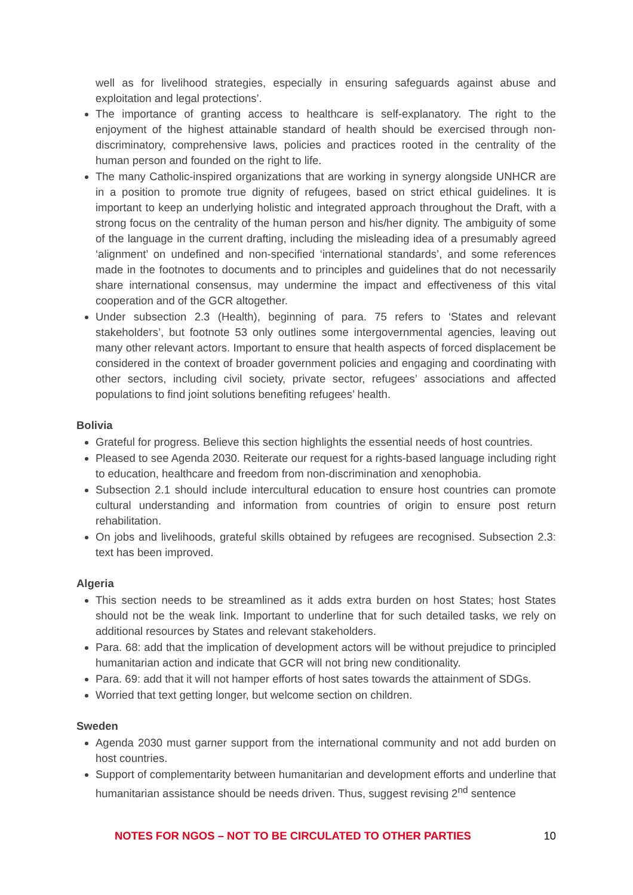well as for livelihood strategies, especially in ensuring safeguards against abuse and exploitation and legal protections’.
The importance of granting access to healthcare is self-explanatory. The right to the enjoyment of the highest attainable standard of health should be exercised through non-discriminatory, comprehensive laws, policies and practices rooted in the centrality of the human person and founded on the right to life.
The many Catholic-inspired organizations that are working in synergy alongside UNHCR are in a position to promote true dignity of refugees, based on strict ethical guidelines. It is important to keep an underlying holistic and integrated approach throughout the Draft, with a strong focus on the centrality of the human person and his/her dignity. The ambiguity of some of the language in the current drafting, including the misleading idea of a presumably agreed ‘alignment’ on undefined and non-specified ‘international standards’, and some references made in the footnotes to documents and to principles and guidelines that do not necessarily share international consensus, may undermine the impact and effectiveness of this vital cooperation and of the GCR altogether.
Under subsection 2.3 (Health), beginning of para. 75 refers to ‘States and relevant stakeholders’, but footnote 53 only outlines some intergovernmental agencies, leaving out many other relevant actors. Important to ensure that health aspects of forced displacement be considered in the context of broader government policies and engaging and coordinating with other sectors, including civil society, private sector, refugees’ associations and affected populations to find joint solutions benefiting refugees’ health.
Bolivia
Grateful for progress. Believe this section highlights the essential needs of host countries.
Pleased to see Agenda 2030. Reiterate our request for a rights-based language including right to education, healthcare and freedom from non-discrimination and xenophobia.
Subsection 2.1 should include intercultural education to ensure host countries can promote cultural understanding and information from countries of origin to ensure post return rehabilitation.
On jobs and livelihoods, grateful skills obtained by refugees are recognised. Subsection 2.3: text has been improved.
Algeria
This section needs to be streamlined as it adds extra burden on host States; host States should not be the weak link. Important to underline that for such detailed tasks, we rely on additional resources by States and relevant stakeholders.
Para. 68: add that the implication of development actors will be without prejudice to principled humanitarian action and indicate that GCR will not bring new conditionality.
Para. 69: add that it will not hamper efforts of host sates towards the attainment of SDGs.
Worried that text getting longer, but welcome section on children.
Sweden
Agenda 2030 must garner support from the international community and not add burden on host countries.
Support of complementarity between humanitarian and development efforts and underline that humanitarian assistance should be needs driven. Thus, suggest revising 2<sup>nd</sup> sentence
NOTES FOR NGOS – NOT TO BE CIRCULATED TO OTHER PARTIES 10